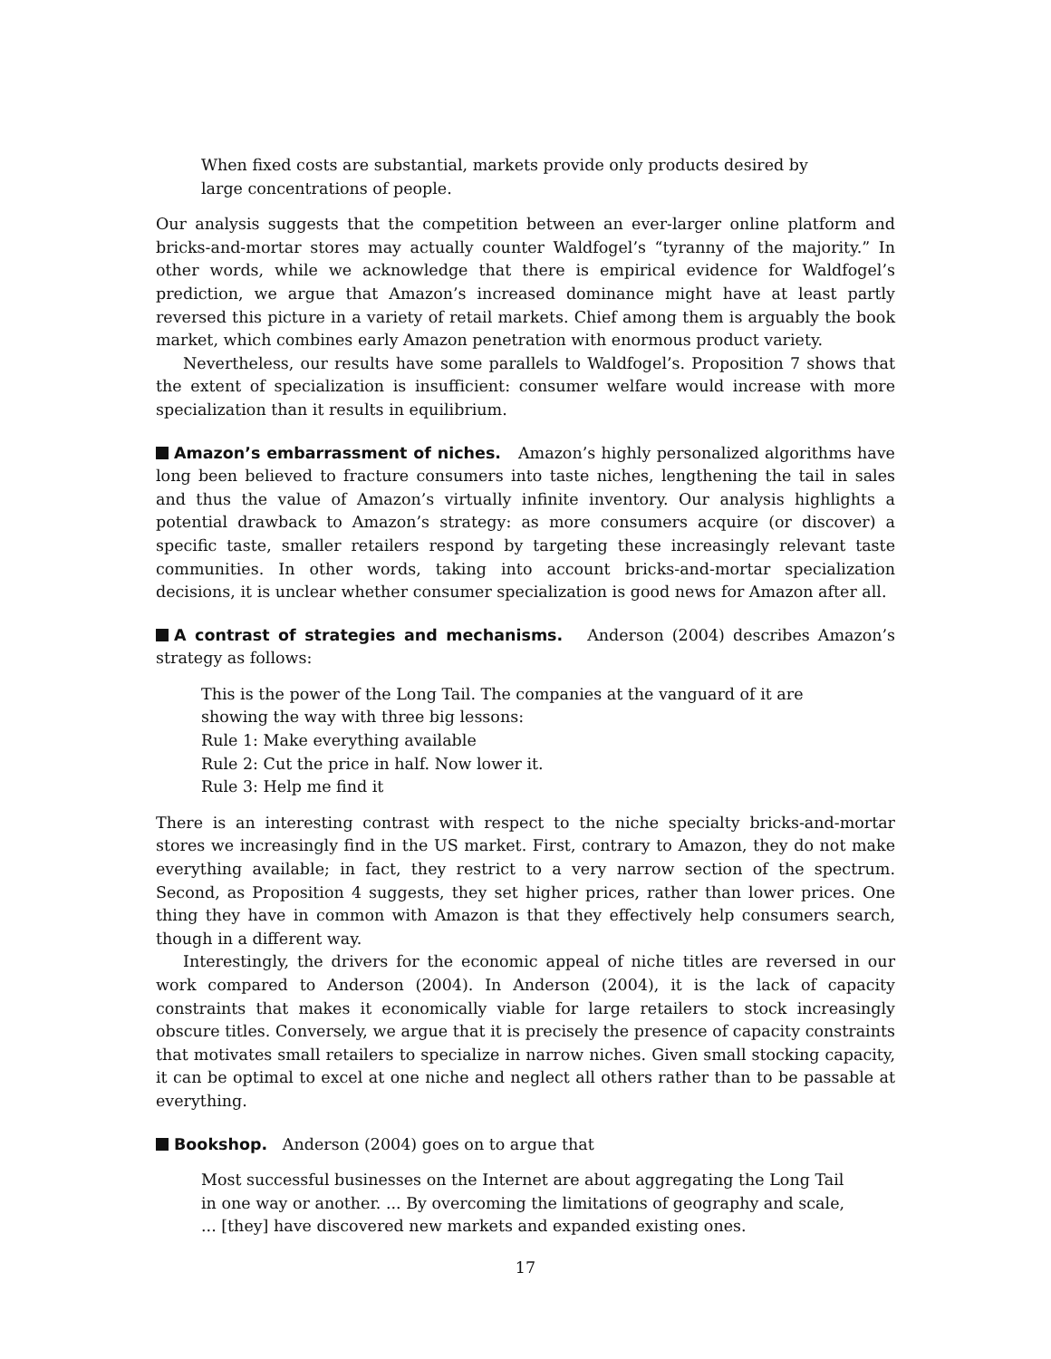When fixed costs are substantial, markets provide only products desired by large concentrations of people.
Our analysis suggests that the competition between an ever-larger online platform and bricks-and-mortar stores may actually counter Waldfogel’s “tyranny of the majority.” In other words, while we acknowledge that there is empirical evidence for Waldfogel’s prediction, we argue that Amazon’s increased dominance might have at least partly reversed this picture in a variety of retail markets. Chief among them is arguably the book market, which combines early Amazon penetration with enormous product variety.
Nevertheless, our results have some parallels to Waldfogel’s. Proposition 7 shows that the extent of specialization is insufficient: consumer welfare would increase with more specialization than it results in equilibrium.
Amazon’s embarrassment of niches. Amazon’s highly personalized algorithms have long been believed to fracture consumers into taste niches, lengthening the tail in sales and thus the value of Amazon’s virtually infinite inventory. Our analysis highlights a potential drawback to Amazon’s strategy: as more consumers acquire (or discover) a specific taste, smaller retailers respond by targeting these increasingly relevant taste communities. In other words, taking into account bricks-and-mortar specialization decisions, it is unclear whether consumer specialization is good news for Amazon after all.
A contrast of strategies and mechanisms. Anderson (2004) describes Amazon’s strategy as follows:
This is the power of the Long Tail. The companies at the vanguard of it are showing the way with three big lessons:
Rule 1: Make everything available
Rule 2: Cut the price in half. Now lower it.
Rule 3: Help me find it
There is an interesting contrast with respect to the niche specialty bricks-and-mortar stores we increasingly find in the US market. First, contrary to Amazon, they do not make everything available; in fact, they restrict to a very narrow section of the spectrum. Second, as Proposition 4 suggests, they set higher prices, rather than lower prices. One thing they have in common with Amazon is that they effectively help consumers search, though in a different way.
Interestingly, the drivers for the economic appeal of niche titles are reversed in our work compared to Anderson (2004). In Anderson (2004), it is the lack of capacity constraints that makes it economically viable for large retailers to stock increasingly obscure titles. Conversely, we argue that it is precisely the presence of capacity constraints that motivates small retailers to specialize in narrow niches. Given small stocking capacity, it can be optimal to excel at one niche and neglect all others rather than to be passable at everything.
Bookshop. Anderson (2004) goes on to argue that
Most successful businesses on the Internet are about aggregating the Long Tail in one way or another. ... By overcoming the limitations of geography and scale, ... [they] have discovered new markets and expanded existing ones.
17